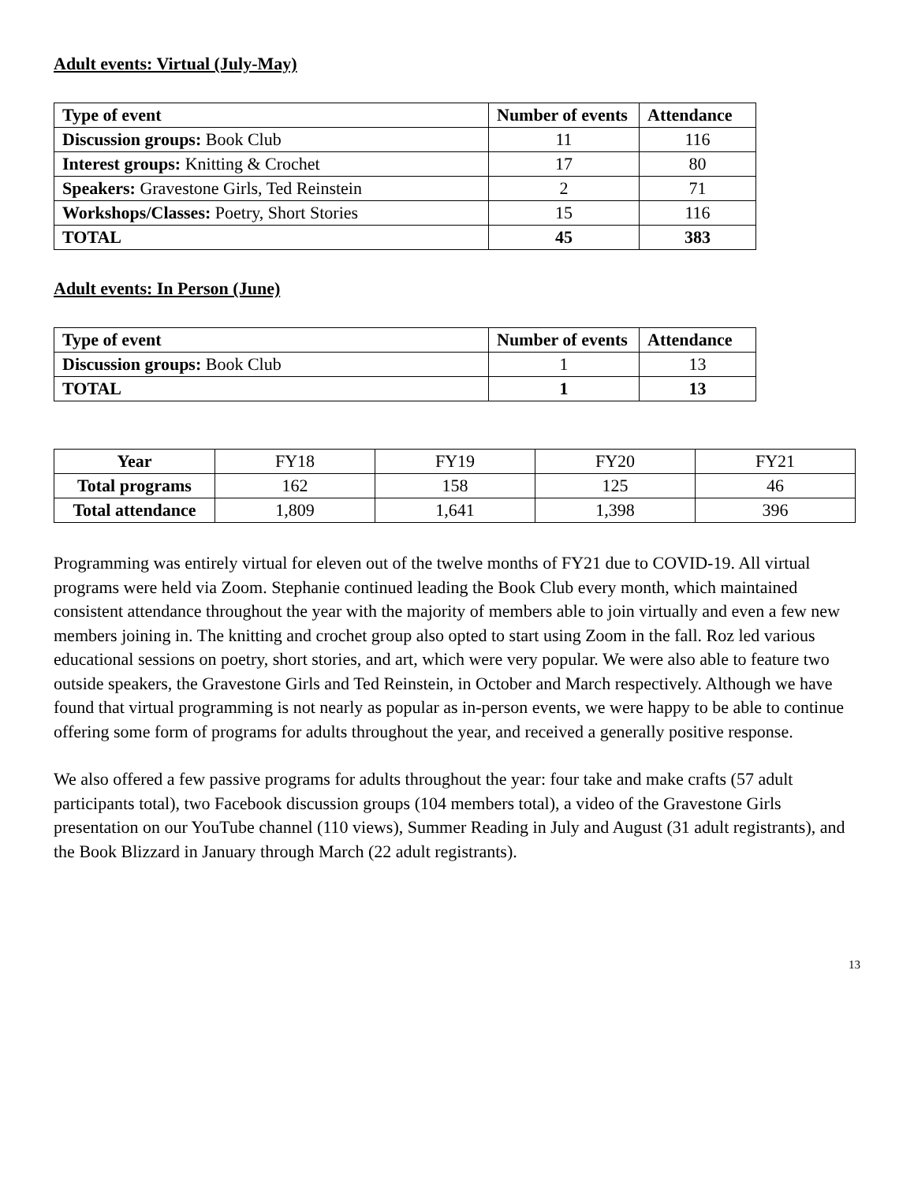Adult events: Virtual (July-May)
| Type of event | Number of events | Attendance |
| --- | --- | --- |
| Discussion groups: Book Club | 11 | 116 |
| Interest groups: Knitting & Crochet | 17 | 80 |
| Speakers: Gravestone Girls, Ted Reinstein | 2 | 71 |
| Workshops/Classes: Poetry, Short Stories | 15 | 116 |
| TOTAL | 45 | 383 |
Adult events: In Person (June)
| Type of event | Number of events | Attendance |
| --- | --- | --- |
| Discussion groups: Book Club | 1 | 13 |
| TOTAL | 1 | 13 |
| Year | FY18 | FY19 | FY20 | FY21 |
| Total programs | 162 | 158 | 125 | 46 |
| Total attendance | 1,809 | 1,641 | 1,398 | 396 |
Programming was entirely virtual for eleven out of the twelve months of FY21 due to COVID-19. All virtual programs were held via Zoom. Stephanie continued leading the Book Club every month, which maintained consistent attendance throughout the year with the majority of members able to join virtually and even a few new members joining in. The knitting and crochet group also opted to start using Zoom in the fall. Roz led various educational sessions on poetry, short stories, and art, which were very popular. We were also able to feature two outside speakers, the Gravestone Girls and Ted Reinstein, in October and March respectively. Although we have found that virtual programming is not nearly as popular as in-person events, we were happy to be able to continue offering some form of programs for adults throughout the year, and received a generally positive response.
We also offered a few passive programs for adults throughout the year: four take and make crafts (57 adult participants total), two Facebook discussion groups (104 members total), a video of the Gravestone Girls presentation on our YouTube channel (110 views), Summer Reading in July and August (31 adult registrants), and the Book Blizzard in January through March (22 adult registrants).
13